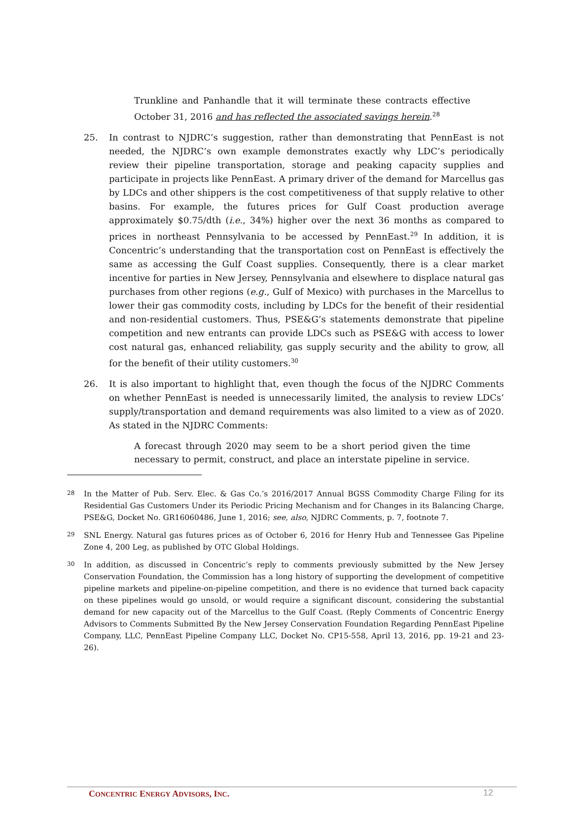Trunkline and Panhandle that it will terminate these contracts effective October 31, 2016 and has reflected the associated savings herein.<sup>28</sup>
25. In contrast to NJDRC’s suggestion, rather than demonstrating that PennEast is not needed, the NJDRC’s own example demonstrates exactly why LDC’s periodically review their pipeline transportation, storage and peaking capacity supplies and participate in projects like PennEast. A primary driver of the demand for Marcellus gas by LDCs and other shippers is the cost competitiveness of that supply relative to other basins. For example, the futures prices for Gulf Coast production average approximately $0.75/dth (i.e., 34%) higher over the next 36 months as compared to prices in northeast Pennsylvania to be accessed by PennEast.<sup>29</sup> In addition, it is Concentric’s understanding that the transportation cost on PennEast is effectively the same as accessing the Gulf Coast supplies. Consequently, there is a clear market incentive for parties in New Jersey, Pennsylvania and elsewhere to displace natural gas purchases from other regions (e.g., Gulf of Mexico) with purchases in the Marcellus to lower their gas commodity costs, including by LDCs for the benefit of their residential and non-residential customers. Thus, PSE&G’s statements demonstrate that pipeline competition and new entrants can provide LDCs such as PSE&G with access to lower cost natural gas, enhanced reliability, gas supply security and the ability to grow, all for the benefit of their utility customers.<sup>30</sup>
26. It is also important to highlight that, even though the focus of the NJDRC Comments on whether PennEast is needed is unnecessarily limited, the analysis to review LDCs’ supply/transportation and demand requirements was also limited to a view as of 2020. As stated in the NJDRC Comments:
A forecast through 2020 may seem to be a short period given the time necessary to permit, construct, and place an interstate pipeline in service.
28
In the Matter of Pub. Serv. Elec. & Gas Co.’s 2016/2017 Annual BGSS Commodity Charge Filing for its Residential Gas Customers Under its Periodic Pricing Mechanism and for Changes in its Balancing Charge, PSE&G, Docket No. GR16060486, June 1, 2016; see, also, NJDRC Comments, p. 7, footnote 7.
29
SNL Energy. Natural gas futures prices as of October 6, 2016 for Henry Hub and Tennessee Gas Pipeline Zone 4, 200 Leg, as published by OTC Global Holdings.
30
In addition, as discussed in Concentric’s reply to comments previously submitted by the New Jersey Conservation Foundation, the Commission has a long history of supporting the development of competitive pipeline markets and pipeline-on-pipeline competition, and there is no evidence that turned back capacity on these pipelines would go unsold, or would require a significant discount, considering the substantial demand for new capacity out of the Marcellus to the Gulf Coast. (Reply Comments of Concentric Energy Advisors to Comments Submitted By the New Jersey Conservation Foundation Regarding PennEast Pipeline Company, LLC, PennEast Pipeline Company LLC, Docket No. CP15-558, April 13, 2016, pp. 19-21 and 23-26).
CONCENTRIC ENERGY ADVISORS, INC.
12